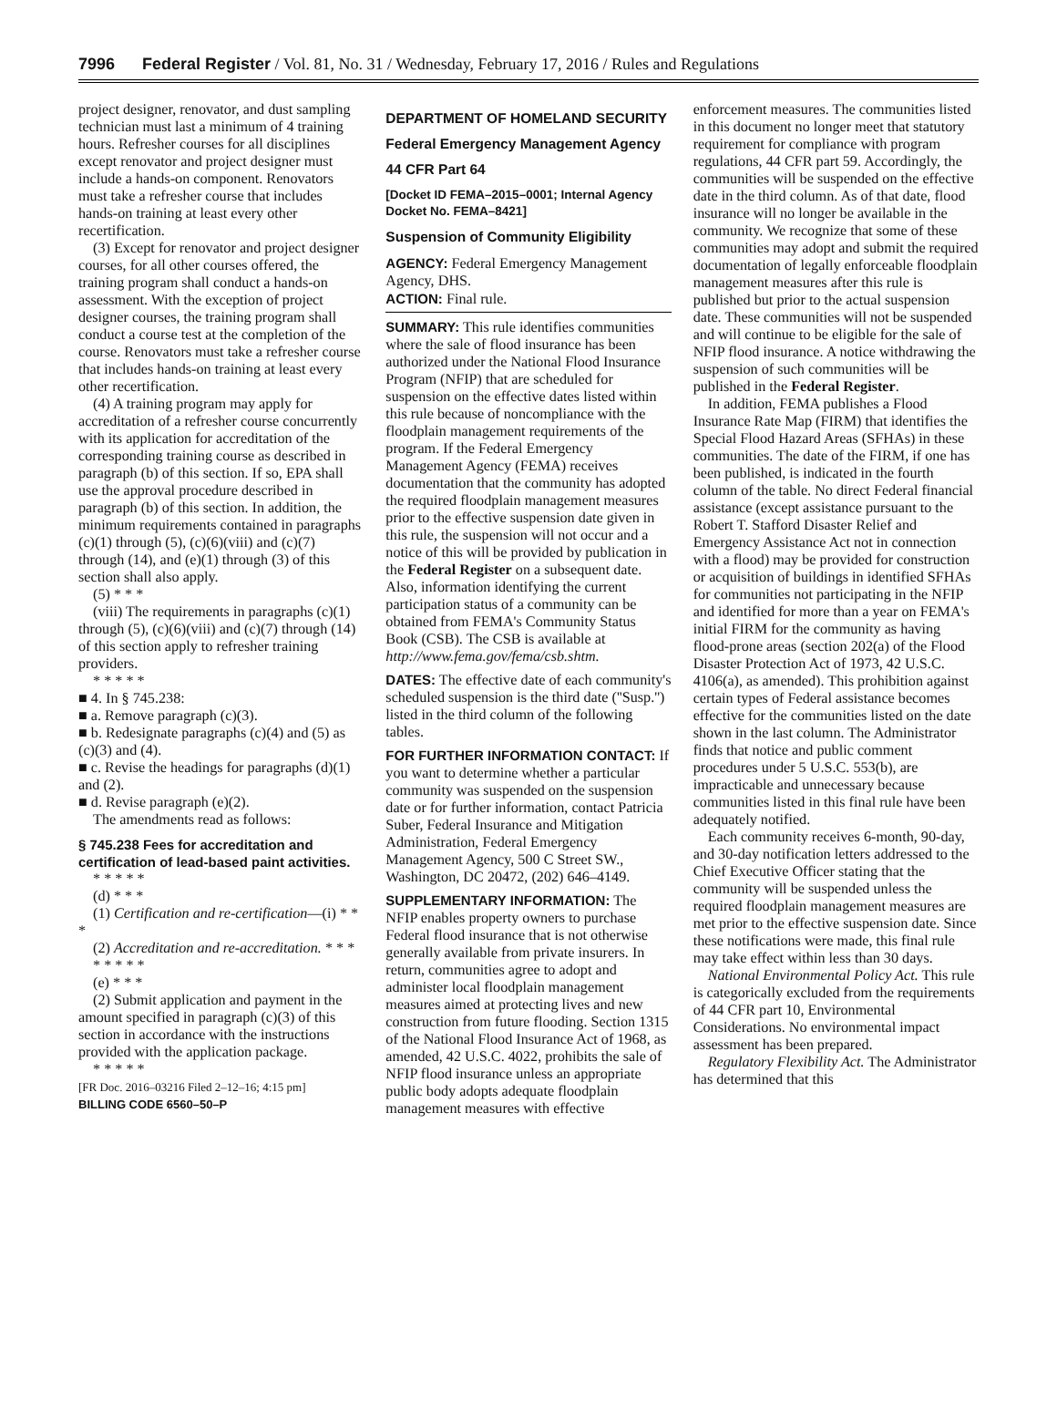7996 Federal Register / Vol. 81, No. 31 / Wednesday, February 17, 2016 / Rules and Regulations
project designer, renovator, and dust sampling technician must last a minimum of 4 training hours. Refresher courses for all disciplines except renovator and project designer must include a hands-on component. Renovators must take a refresher course that includes hands-on training at least every other recertification.
(3) Except for renovator and project designer courses, for all other courses offered, the training program shall conduct a hands-on assessment. With the exception of project designer courses, the training program shall conduct a course test at the completion of the course. Renovators must take a refresher course that includes hands-on training at least every other recertification.
(4) A training program may apply for accreditation of a refresher course concurrently with its application for accreditation of the corresponding training course as described in paragraph (b) of this section. If so, EPA shall use the approval procedure described in paragraph (b) of this section. In addition, the minimum requirements contained in paragraphs (c)(1) through (5), (c)(6)(viii) and (c)(7) through (14), and (e)(1) through (3) of this section shall also apply.
(5) * * *
(viii) The requirements in paragraphs (c)(1) through (5), (c)(6)(viii) and (c)(7) through (14) of this section apply to refresher training providers.
* * * * *
■ 4. In § 745.238:
■ a. Remove paragraph (c)(3).
■ b. Redesignate paragraphs (c)(4) and (5) as (c)(3) and (4).
■ c. Revise the headings for paragraphs (d)(1) and (2).
■ d. Revise paragraph (e)(2).
The amendments read as follows:
§ 745.238 Fees for accreditation and certification of lead-based paint activities.
* * * * *
(d) * * *
(1) Certification and re-certification—(i) * * *
(2) Accreditation and re-accreditation. * * *
* * * * *
(e) * * *
(2) Submit application and payment in the amount specified in paragraph (c)(3) of this section in accordance with the instructions provided with the application package.
* * * * *
[FR Doc. 2016–03216 Filed 2–12–16; 4:15 pm]
BILLING CODE 6560–50–P
DEPARTMENT OF HOMELAND SECURITY
Federal Emergency Management Agency
44 CFR Part 64
[Docket ID FEMA–2015–0001; Internal Agency Docket No. FEMA–8421]
Suspension of Community Eligibility
AGENCY: Federal Emergency Management Agency, DHS.
ACTION: Final rule.
SUMMARY: This rule identifies communities where the sale of flood insurance has been authorized under the National Flood Insurance Program (NFIP) that are scheduled for suspension on the effective dates listed within this rule because of noncompliance with the floodplain management requirements of the program. If the Federal Emergency Management Agency (FEMA) receives documentation that the community has adopted the required floodplain management measures prior to the effective suspension date given in this rule, the suspension will not occur and a notice of this will be provided by publication in the Federal Register on a subsequent date. Also, information identifying the current participation status of a community can be obtained from FEMA's Community Status Book (CSB). The CSB is available at http://www.fema.gov/fema/csb.shtm.
DATES: The effective date of each community's scheduled suspension is the third date (''Susp.'') listed in the third column of the following tables.
FOR FURTHER INFORMATION CONTACT: If you want to determine whether a particular community was suspended on the suspension date or for further information, contact Patricia Suber, Federal Insurance and Mitigation Administration, Federal Emergency Management Agency, 500 C Street SW., Washington, DC 20472, (202) 646–4149.
SUPPLEMENTARY INFORMATION: The NFIP enables property owners to purchase Federal flood insurance that is not otherwise generally available from private insurers. In return, communities agree to adopt and administer local floodplain management measures aimed at protecting lives and new construction from future flooding. Section 1315 of the National Flood Insurance Act of 1968, as amended, 42 U.S.C. 4022, prohibits the sale of NFIP flood insurance unless an appropriate public body adopts adequate floodplain management measures with effective
enforcement measures. The communities listed in this document no longer meet that statutory requirement for compliance with program regulations, 44 CFR part 59. Accordingly, the communities will be suspended on the effective date in the third column. As of that date, flood insurance will no longer be available in the community. We recognize that some of these communities may adopt and submit the required documentation of legally enforceable floodplain management measures after this rule is published but prior to the actual suspension date. These communities will not be suspended and will continue to be eligible for the sale of NFIP flood insurance. A notice withdrawing the suspension of such communities will be published in the Federal Register.
In addition, FEMA publishes a Flood Insurance Rate Map (FIRM) that identifies the Special Flood Hazard Areas (SFHAs) in these communities. The date of the FIRM, if one has been published, is indicated in the fourth column of the table. No direct Federal financial assistance (except assistance pursuant to the Robert T. Stafford Disaster Relief and Emergency Assistance Act not in connection with a flood) may be provided for construction or acquisition of buildings in identified SFHAs for communities not participating in the NFIP and identified for more than a year on FEMA's initial FIRM for the community as having flood-prone areas (section 202(a) of the Flood Disaster Protection Act of 1973, 42 U.S.C. 4106(a), as amended). This prohibition against certain types of Federal assistance becomes effective for the communities listed on the date shown in the last column. The Administrator finds that notice and public comment procedures under 5 U.S.C. 553(b), are impracticable and unnecessary because communities listed in this final rule have been adequately notified.
Each community receives 6-month, 90-day, and 30-day notification letters addressed to the Chief Executive Officer stating that the community will be suspended unless the required floodplain management measures are met prior to the effective suspension date. Since these notifications were made, this final rule may take effect within less than 30 days.
National Environmental Policy Act. This rule is categorically excluded from the requirements of 44 CFR part 10, Environmental Considerations. No environmental impact assessment has been prepared.
Regulatory Flexibility Act. The Administrator has determined that this